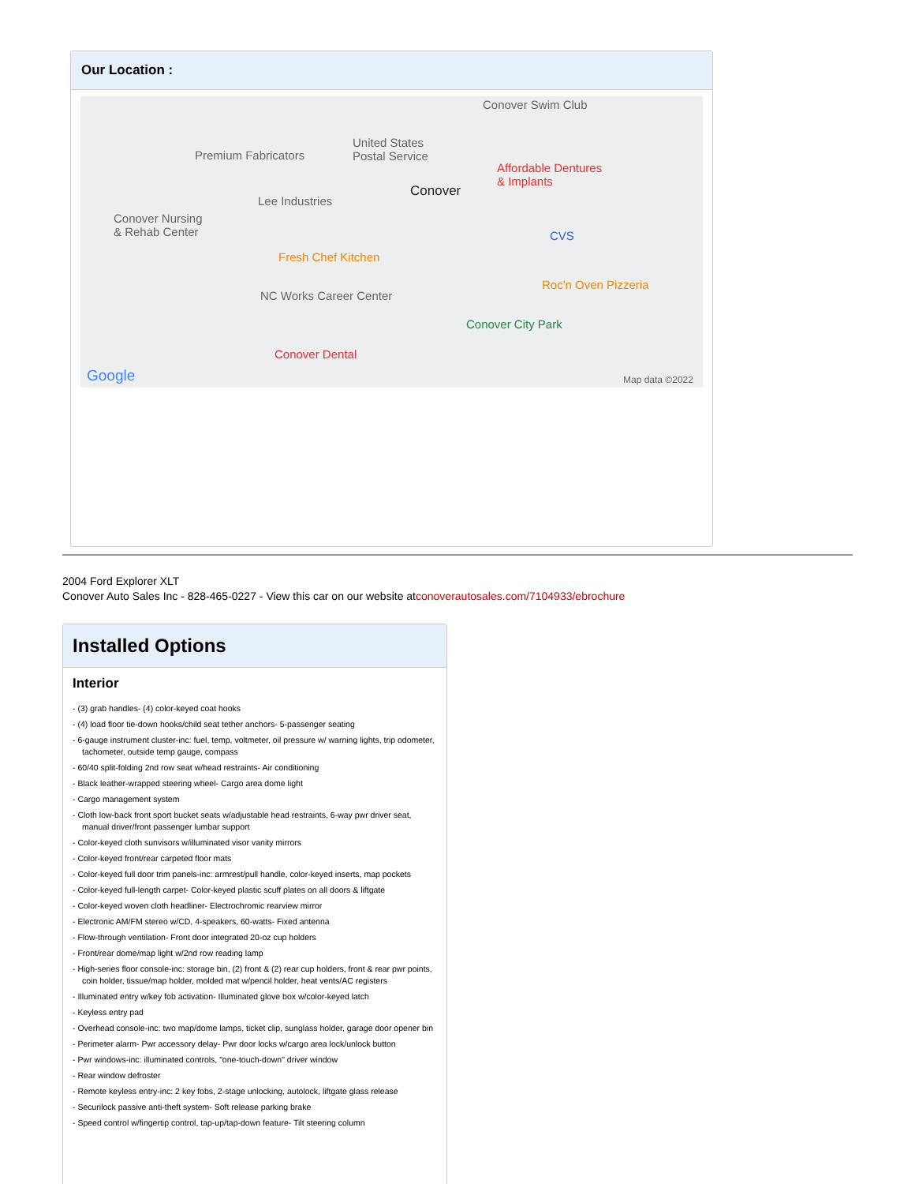Our Location :
Conover Swim Club
Premium Fabricators
United States
Postal Service
Conover
Affordable Dentures
& Implants
Lee Industries
Conover Nursing
& Rehab Center CVS
Fresh Chef Kitchen
Roc'n Oven Pizzeria
NC Works Career Center
Conover City Park
Conover Dental
Google Map data ©2022
2004 Ford Explorer XLT
Conover Auto Sales Inc - 828-465-0227 - View this car on our website atconoverautosales.com/7104933/ebrochure
Installed Options
Interior
- (3) grab handles- (4) color-keyed coat hooks
- (4) load floor tie-down hooks/child seat tether anchors- 5-passenger seating
- 6-gauge instrument cluster-inc: fuel, temp, voltmeter, oil pressure w/ warning lights, trip odometer, tachometer, outside temp gauge, compass
- 60/40 split-folding 2nd row seat w/head restraints- Air conditioning
- Black leather-wrapped steering wheel- Cargo area dome light
- Cargo management system
- Cloth low-back front sport bucket seats w/adjustable head restraints, 6-way pwr driver seat, manual driver/front passenger lumbar support
- Color-keyed cloth sunvisors w/illuminated visor vanity mirrors
- Color-keyed front/rear carpeted floor mats
- Color-keyed full door trim panels-inc: armrest/pull handle, color-keyed inserts, map pockets
- Color-keyed full-length carpet- Color-keyed plastic scuff plates on all doors & liftgate
- Color-keyed woven cloth headliner- Electrochromic rearview mirror
- Electronic AM/FM stereo w/CD, 4-speakers, 60-watts- Fixed antenna
- Flow-through ventilation- Front door integrated 20-oz cup holders
- Front/rear dome/map light w/2nd row reading lamp
- High-series floor console-inc: storage bin, (2) front & (2) rear cup holders, front & rear pwr points, coin holder, tissue/map holder, molded mat w/pencil holder, heat vents/AC registers
- Illuminated entry w/key fob activation- Illuminated glove box w/color-keyed latch
- Keyless entry pad
- Overhead console-inc: two map/dome lamps, ticket clip, sunglass holder, garage door opener bin
- Perimeter alarm- Pwr accessory delay- Pwr door locks w/cargo area lock/unlock button
- Pwr windows-inc: illuminated controls, "one-touch-down" driver window
- Rear window defroster
- Remote keyless entry-inc: 2 key fobs, 2-stage unlocking, autolock, liftgate glass release
- Securilock passive anti-theft system- Soft release parking brake
- Speed control w/fingertip control, tap-up/tap-down feature- Tilt steering column